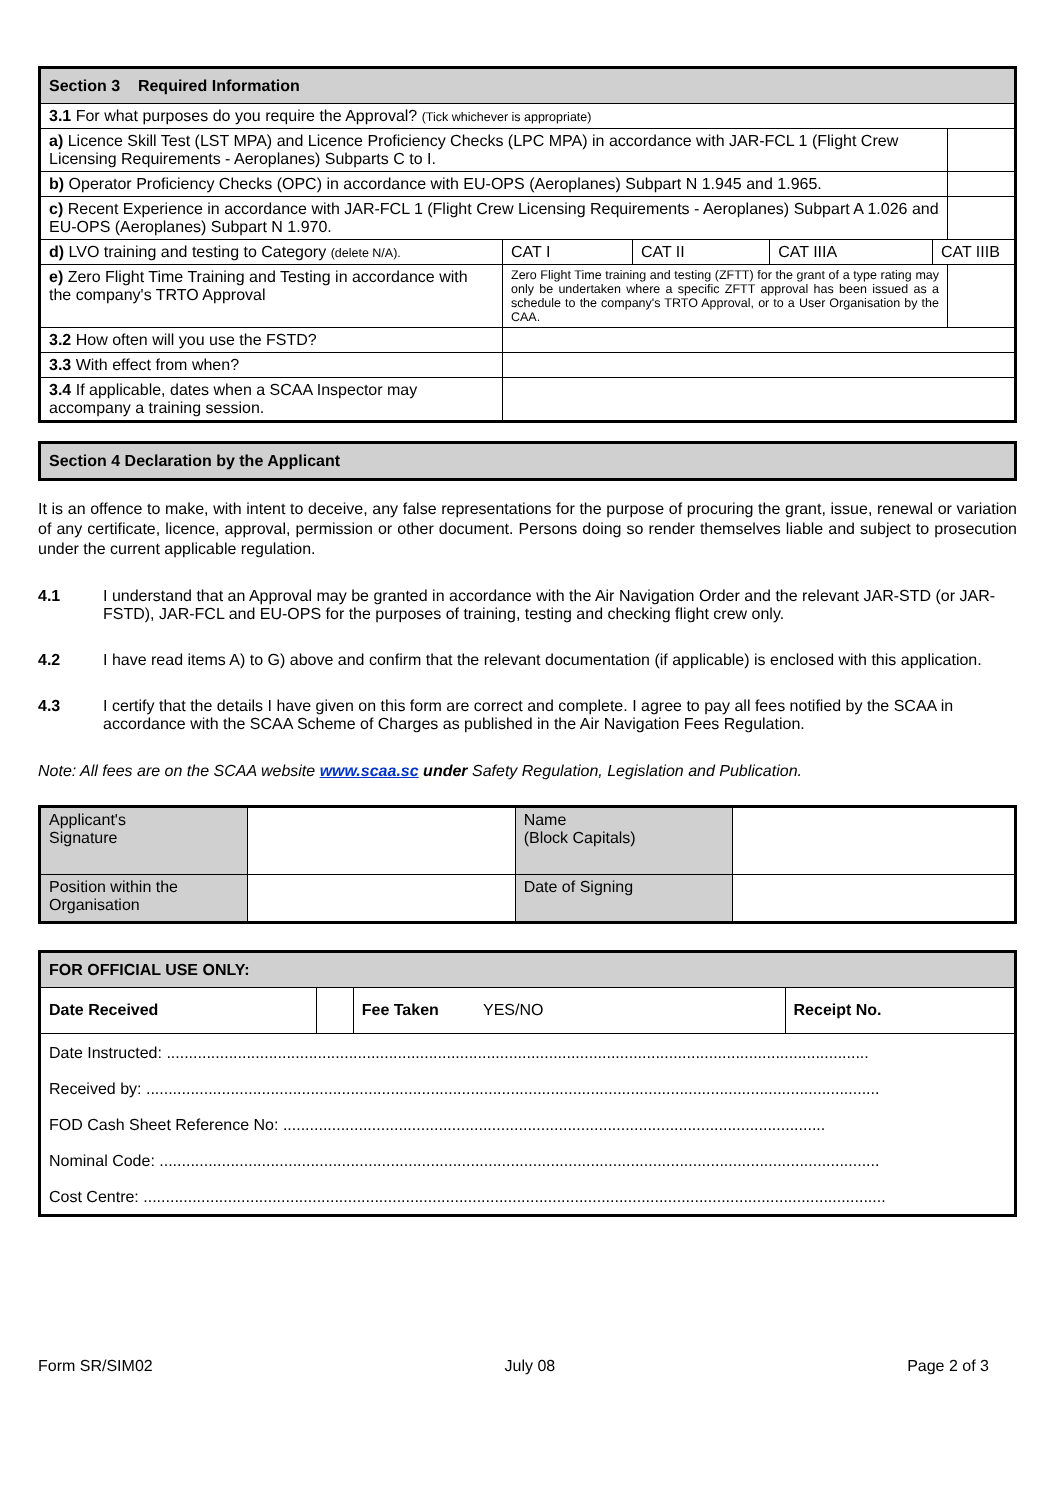| Section 3 Required Information | | | | | |
| 3.1 For what purposes do you require the Approval? (Tick whichever is appropriate) | | | | | |
| a) Licence Skill Test (LST MPA) and Licence Proficiency Checks (LPC MPA) in accordance with JAR-FCL 1 (Flight Crew Licensing Requirements - Aeroplanes) Subparts C to I. | | | | | |
| b) Operator Proficiency Checks (OPC) in accordance with EU-OPS (Aeroplanes) Subpart N 1.945 and 1.965. | | | | | |
| c) Recent Experience in accordance with JAR-FCL 1 (Flight Crew Licensing Requirements - Aeroplanes) Subpart A 1.026 and EU-OPS (Aeroplanes) Subpart N 1.970. | | | | | |
| d) LVO training and testing to Category (delete N/A). | CAT I | CAT II | CAT IIIA | CAT IIIB | |
| e) Zero Flight Time Training and Testing in accordance with the company's TRTO Approval | Zero Flight Time training and testing (ZFTT) for the grant of a type rating may only be undertaken where a specific ZFTT approval has been issued as a schedule to the company's TRTO Approval, or to a User Organisation by the CAA. | | | | |
| 3.2 How often will you use the FSTD? | | | | | |
| 3.3 With effect from when? | | | | | |
| 3.4 If applicable, dates when a SCAA Inspector may accompany a training session. | | | | | |
| Section 4 Declaration by the Applicant |
It is an offence to make, with intent to deceive, any false representations for the purpose of procuring the grant, issue, renewal or variation of any certificate, licence, approval, permission or other document. Persons doing so render themselves liable and subject to prosecution under the current applicable regulation.
4.1 I understand that an Approval may be granted in accordance with the Air Navigation Order and the relevant JAR-STD (or JAR-FSTD), JAR-FCL and EU-OPS for the purposes of training, testing and checking flight crew only.
4.2 I have read items A) to G) above and confirm that the relevant documentation (if applicable) is enclosed with this application.
4.3 I certify that the details I have given on this form are correct and complete. I agree to pay all fees notified by the SCAA in accordance with the SCAA Scheme of Charges as published in the Air Navigation Fees Regulation.
Note: All fees are on the SCAA website www.scaa.sc under Safety Regulation, Legislation and Publication.
| Applicant's Signature | | Name (Block Capitals) | |
| Position within the Organisation | | Date of Signing | |
| FOR OFFICIAL USE ONLY: | | | |
| Date Received | | Fee Taken YES/NO | Receipt No. |
| / Date Instructed: .............................................................................................................................................................. / / Received by: ..................................................................................................................................................................... / / FOD Cash Sheet Reference No: .......................................................................................................................... / / Nominal Code: .................................................................................................................................................................. / / Cost Centre: ....................................................................................................................................................................... / | | | |
Form SR/SIM02 July 08 Page 2 of 3